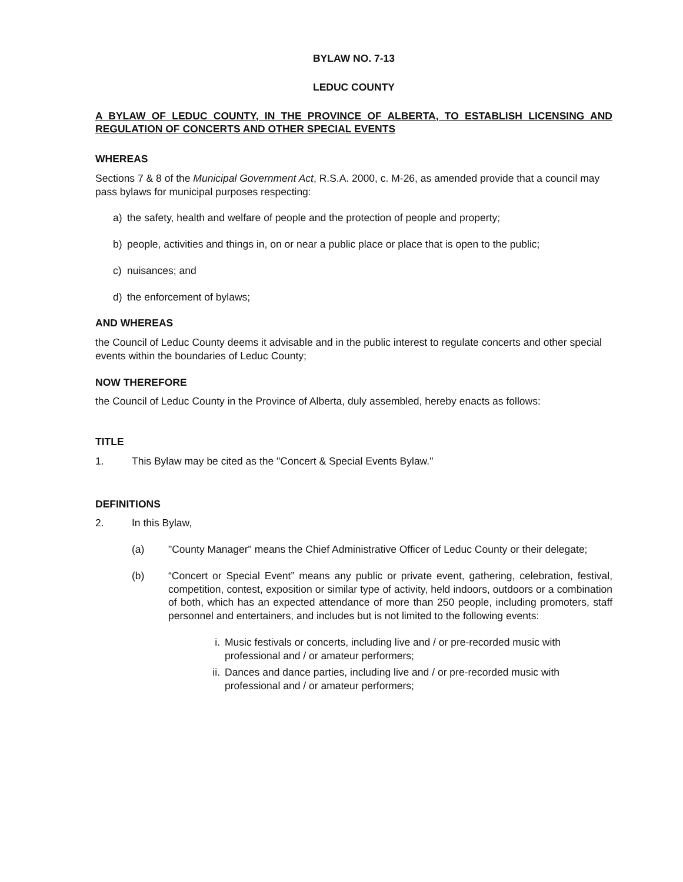BYLAW NO. 7-13
LEDUC COUNTY
A BYLAW OF LEDUC COUNTY, IN THE PROVINCE OF ALBERTA, TO ESTABLISH LICENSING AND REGULATION OF CONCERTS AND OTHER SPECIAL EVENTS
WHEREAS
Sections 7 & 8 of the Municipal Government Act, R.S.A. 2000, c. M-26, as amended provide that a council may pass bylaws for municipal purposes respecting:
a) the safety, health and welfare of people and the protection of people and property;
b) people, activities and things in, on or near a public place or place that is open to the public;
c) nuisances; and
d) the enforcement of bylaws;
AND WHEREAS
the Council of Leduc County deems it advisable and in the public interest to regulate concerts and other special events within the boundaries of Leduc County;
NOW THEREFORE
the Council of Leduc County in the Province of Alberta, duly assembled, hereby enacts as follows:
TITLE
1. This Bylaw may be cited as the "Concert & Special Events Bylaw."
DEFINITIONS
2. In this Bylaw,
(a) "County Manager" means the Chief Administrative Officer of Leduc County or their delegate;
(b) “Concert or Special Event” means any public or private event, gathering, celebration, festival, competition, contest, exposition or similar type of activity, held indoors, outdoors or a combination of both, which has an expected attendance of more than 250 people, including promoters, staff personnel and entertainers, and includes but is not limited to the following events:
i. Music festivals or concerts, including live and / or pre-recorded music with professional and / or amateur performers;
ii.
Dances and dance parties, including live and / or pre-recorded music with professional and / or amateur performers;